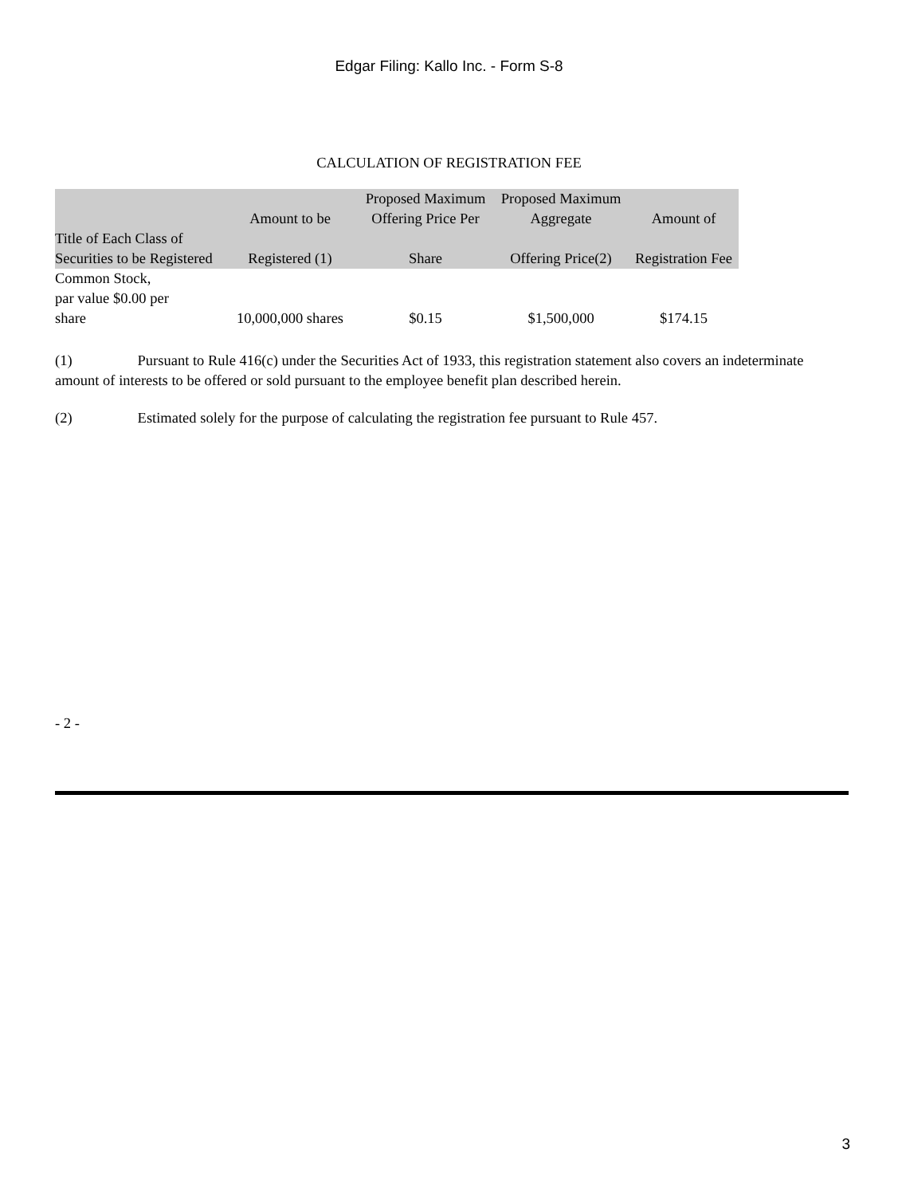Edgar Filing: Kallo Inc. - Form S-8
CALCULATION OF REGISTRATION FEE
| Title of Each Class of Securities to be Registered | Amount to be Registered (1) | Proposed Maximum Offering Price Per Share | Proposed Maximum Aggregate Offering Price(2) | Amount of Registration Fee |
| --- | --- | --- | --- | --- |
| Common Stock, par value $0.00 per share | 10,000,000 shares | $0.15 | $1,500,000 | $174.15 |
(1) Pursuant to Rule 416(c) under the Securities Act of 1933, this registration statement also covers an indeterminate amount of interests to be offered or sold pursuant to the employee benefit plan described herein.
(2) Estimated solely for the purpose of calculating the registration fee pursuant to Rule 457.
- 2 -
3